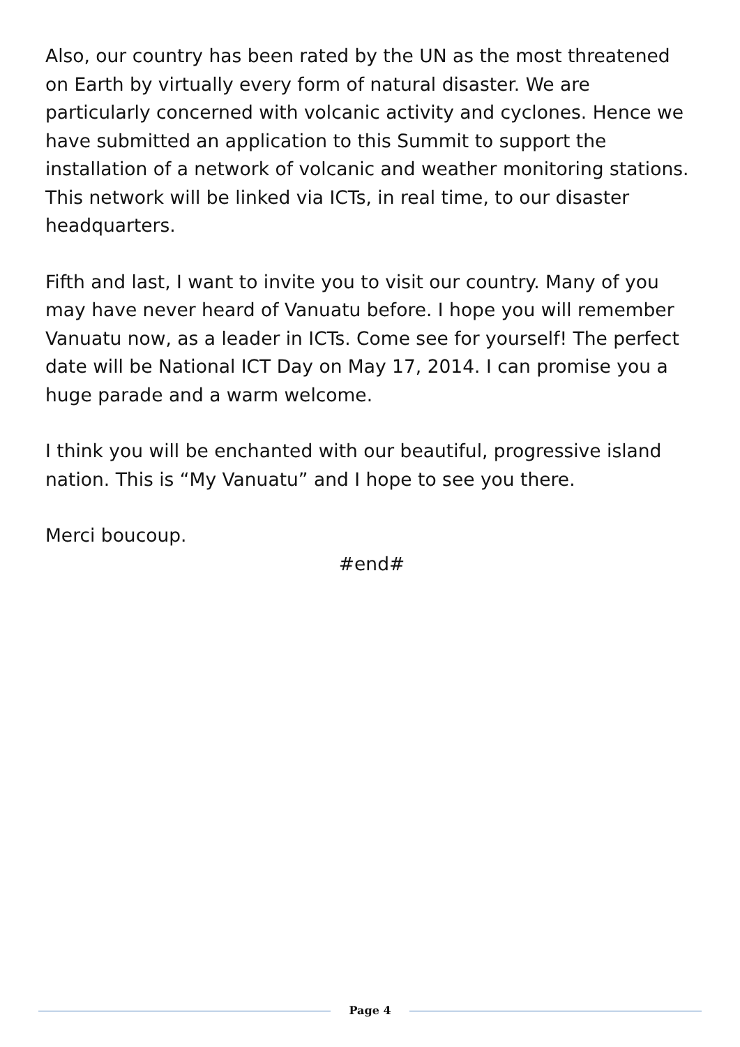Also, our country has been rated by the UN as the most threatened on Earth by virtually every form of natural disaster. We are particularly concerned with volcanic activity and cyclones. Hence we have submitted an application to this Summit to support the installation of a network of volcanic and weather monitoring stations. This network will be linked via ICTs, in real time, to our disaster headquarters.
Fifth and last, I want to invite you to visit our country. Many of you may have never heard of Vanuatu before. I hope you will remember Vanuatu now, as a leader in ICTs. Come see for yourself! The perfect date will be National ICT Day on May 17, 2014. I can promise you a huge parade and a warm welcome.
I think you will be enchanted with our beautiful, progressive island nation. This is “My Vanuatu” and I hope to see you there.
Merci boucoup.
#end#
Page 4